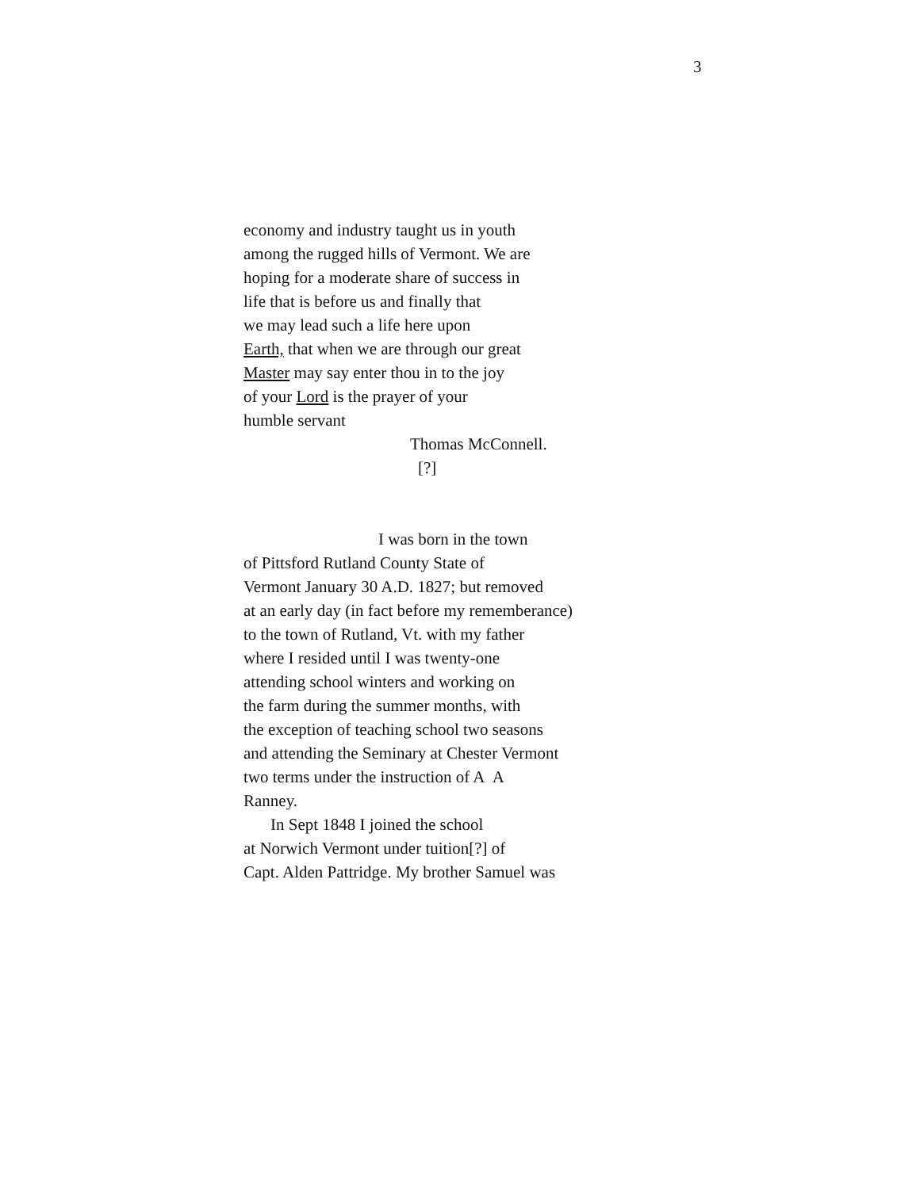3
economy and industry taught us in youth
among the rugged hills of Vermont. We are
hoping for a moderate share of success in
life that is before us and finally that
we may lead such a life here upon
Earth, that when we are through our great
Master may say enter thou in to the joy
of your Lord is the prayer of your
humble servant
Thomas McConnell.
[?]
I was born in the town
of Pittsford Rutland County State of
Vermont January 30 A.D. 1827; but removed
at an early day (in fact before my rememberance)
to the town of Rutland, Vt. with my father
where I resided until I was twenty-one
attending school winters and working on
the farm during the summer months, with
the exception of teaching school two seasons
and attending the Seminary at Chester Vermont
two terms under the instruction of A A
Ranney.
In Sept 1848 I joined the school
at Norwich Vermont under tuition[?] of
Capt. Alden Pattridge. My brother Samuel was